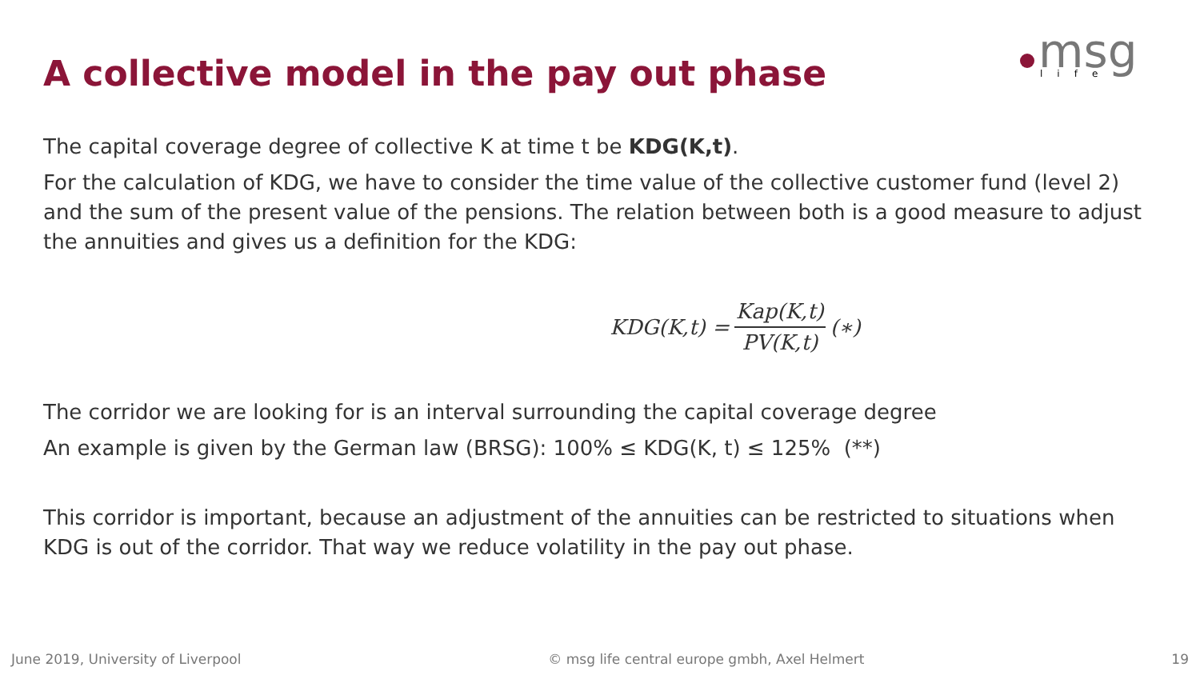msg
life
A collective model in the pay out phase
The capital coverage degree of collective K at time t be KDG(K,t).
For the calculation of KDG, we have to consider the time value of the collective customer fund (level 2) and the sum of the present value of the pensions. The relation between both is a good measure to adjust the annuities and gives us a definition for the KDG:
KDG(K,t) = Kap(K,t) PV(K,t) (∗)
The corridor we are looking for is an interval surrounding the capital coverage degree
An example is given by the German law (BRSG): 100% ≤ KDG(K, t) ≤ 125% (**)
This corridor is important, because an adjustment of the annuities can be restricted to situations when KDG is out of the corridor. That way we reduce volatility in the pay out phase.
June 2019, University of Liverpool © msg life central europe gmbh, Axel Helmert 19